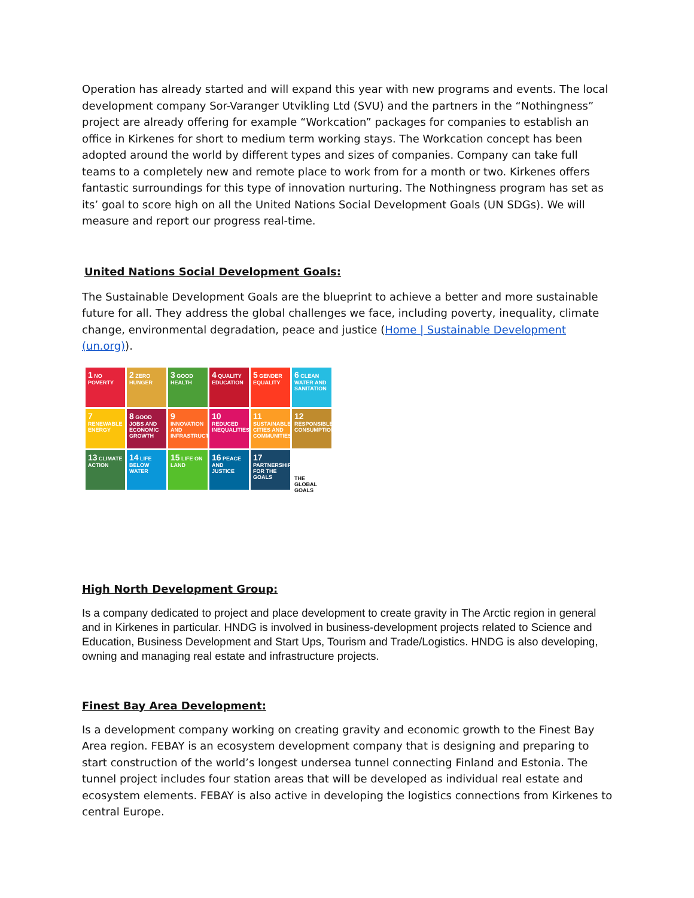Operation has already started and will expand this year with new programs and events. The local development company Sor-Varanger Utvikling Ltd (SVU) and the partners in the “Nothingness” project are already offering for example “Workcation” packages for companies to establish an office in Kirkenes for short to medium term working stays. The Workcation concept has been adopted around the world by different types and sizes of companies. Company can take full teams to a completely new and remote place to work from for a month or two. Kirkenes offers fantastic surroundings for this type of innovation nurturing. The Nothingness program has set as its’ goal to score high on all the United Nations Social Development Goals (UN SDGs). We will measure and report our progress real-time.
United Nations Social Development Goals:
The Sustainable Development Goals are the blueprint to achieve a better and more sustainable future for all. They address the global challenges we face, including poverty, inequality, climate change, environmental degradation, peace and justice (Home | Sustainable Development (un.org)).
1 NO POVERTY
2 ZERO HUNGER
3 GOOD HEALTH
4 QUALITY EDUCATION
5 GENDER EQUALITY
6 CLEAN WATER AND SANITATION
7 RENEWABLE ENERGY
8 GOOD JOBS AND ECONOMIC GROWTH
9 INNOVATION AND INFRASTRUCTURE
10 REDUCED INEQUALITIES
11 SUSTAINABLE CITIES AND COMMUNITIES
12 RESPONSIBLE CONSUMPTION
13 CLIMATE ACTION
14 LIFE BELOW WATER
15 LIFE ON LAND
16 PEACE AND JUSTICE
17 PARTNERSHIPS FOR THE GOALS
THE GLOBAL GOALS
High North Development Group:
Is a company dedicated to project and place development to create gravity in The Arctic region in general and in Kirkenes in particular. HNDG is involved in business-development projects related to Science and Education, Business Development and Start Ups, Tourism and Trade/Logistics. HNDG is also developing, owning and managing real estate and infrastructure projects.
Finest Bay Area Development:
Is a development company working on creating gravity and economic growth to the Finest Bay Area region. FEBAY is an ecosystem development company that is designing and preparing to start construction of the world’s longest undersea tunnel connecting Finland and Estonia. The tunnel project includes four station areas that will be developed as individual real estate and ecosystem elements. FEBAY is also active in developing the logistics connections from Kirkenes to central Europe.